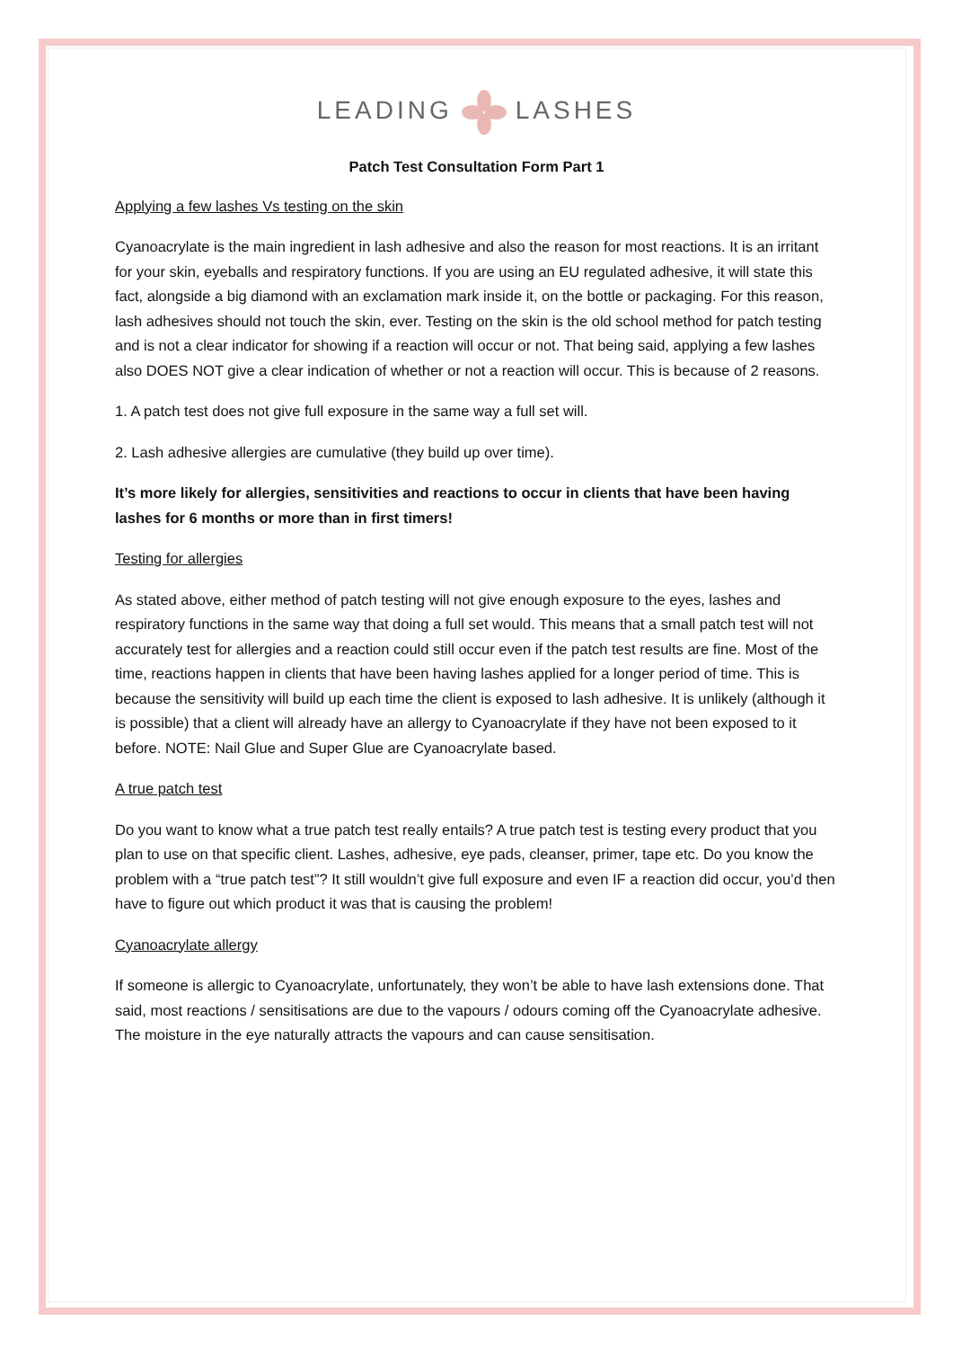LEADINGLASHES
Patch Test Consultation Form Part 1
Applying a few lashes Vs testing on the skin
Cyanoacrylate is the main ingredient in lash adhesive and also the reason for most reactions. It is an irritant for your skin, eyeballs and respiratory functions. If you are using an EU regulated adhesive, it will state this fact, alongside a big diamond with an exclamation mark inside it, on the bottle or packaging. For this reason, lash adhesives should not touch the skin, ever. Testing on the skin is the old school method for patch testing and is not a clear indicator for showing if a reaction will occur or not. That being said, applying a few lashes also DOES NOT give a clear indication of whether or not a reaction will occur. This is because of 2 reasons.
1. A patch test does not give full exposure in the same way a full set will.
2. Lash adhesive allergies are cumulative (they build up over time).
It’s more likely for allergies, sensitivities and reactions to occur in clients that have been having lashes for 6 months or more than in first timers!
Testing for allergies
As stated above, either method of patch testing will not give enough exposure to the eyes, lashes and respiratory functions in the same way that doing a full set would. This means that a small patch test will not accurately test for allergies and a reaction could still occur even if the patch test results are fine. Most of the time, reactions happen in clients that have been having lashes applied for a longer period of time. This is because the sensitivity will build up each time the client is exposed to lash adhesive. It is unlikely (although it is possible) that a client will already have an allergy to Cyanoacrylate if they have not been exposed to it before. NOTE: Nail Glue and Super Glue are Cyanoacrylate based.
A true patch test
Do you want to know what a true patch test really entails? A true patch test is testing every product that you plan to use on that specific client. Lashes, adhesive, eye pads, cleanser, primer, tape etc. Do you know the problem with a “true patch test”? It still wouldn’t give full exposure and even IF a reaction did occur, you’d then have to figure out which product it was that is causing the problem!
Cyanoacrylate allergy
If someone is allergic to Cyanoacrylate, unfortunately, they won’t be able to have lash extensions done. That said, most reactions / sensitisations are due to the vapours / odours coming off the Cyanoacrylate adhesive. The moisture in the eye naturally attracts the vapours and can cause sensitisation.